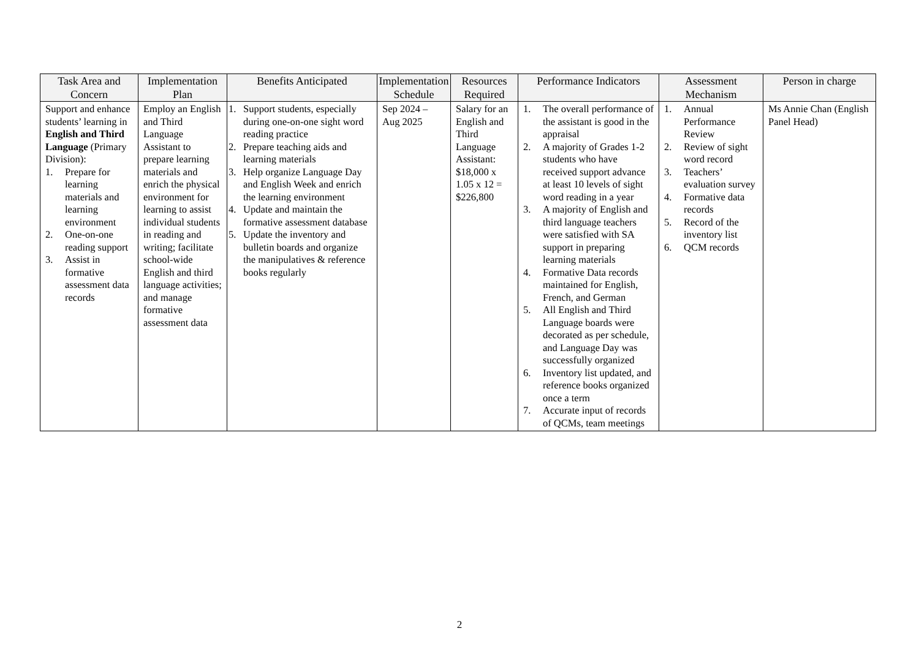| Task Area and Concern | Implementation Plan | Benefits Anticipated | Implementation Schedule | Resources Required | Performance Indicators | Assessment Mechanism | Person in charge |
| --- | --- | --- | --- | --- | --- | --- | --- |
| Support and enhance students’ learning in English and Third Language (Primary Division): 1. Prepare for learning materials and learning environment 2. One-on-one reading support 3. Assist in formative assessment data records | Employ an English and Third Language Assistant to prepare learning materials and enrich the physical environment for learning to assist individual students in reading and writing; facilitate school-wide English and third language activities; and manage formative assessment data | 1. Support students, especially during one-on-one sight word reading practice 2. Prepare teaching aids and learning materials 3. Help organize Language Day and English Week and enrich the learning environment 4. Update and maintain the formative assessment database 5. Update the inventory and bulletin boards and organize the manipulatives & reference books regularly | Sep 2024 – Aug 2025 | Salary for an English and Third Language Assistant: $18,000 x 1.05 x 12 = $226,800 | 1. The overall performance of the assistant is good in the appraisal 2. A majority of Grades 1-2 students who have received support advance at least 10 levels of sight word reading in a year 3. A majority of English and third language teachers were satisfied with SA support in preparing learning materials 4. Formative Data records maintained for English, French, and German 5. All English and Third Language boards were decorated as per schedule, and Language Day was successfully organized 6. Inventory list updated, and reference books organized once a term 7. Accurate input of records of QCMs, team meetings | 1. Annual Performance Review 2. Review of sight word record 3. Teachers’ evaluation survey 4. Formative data records 5. Record of the inventory list 6. QCM records | Ms Annie Chan (English Panel Head) |
2